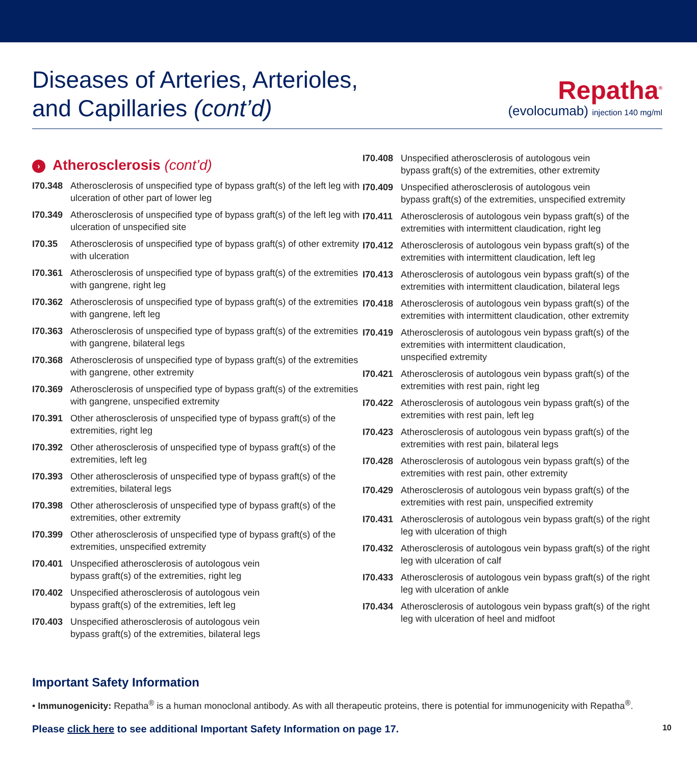Diseases of Arteries, Arterioles,
and Capillaries (cont’d)
Repatha<sup>®</sup>
(evolocumab) injection 140 mg/ml
› Atherosclerosis (cont’d)
I70.348
Atherosclerosis of unspecified type of bypass graft(s) of the left leg with ulceration of other part of lower leg
I70.349
Atherosclerosis of unspecified type of bypass graft(s) of the left leg with ulceration of unspecified site
I70.35 Atherosclerosis of unspecified type of bypass graft(s) of other extremity with ulceration
I70.361
Atherosclerosis of unspecified type of bypass graft(s) of the extremities with gangrene, right leg
I70.362
Atherosclerosis of unspecified type of bypass graft(s) of the extremities with gangrene, left leg
I70.363
Atherosclerosis of unspecified type of bypass graft(s) of the extremities with gangrene, bilateral legs
I70.368
Atherosclerosis of unspecified type of bypass graft(s) of the extremities with gangrene, other extremity
I70.369
Atherosclerosis of unspecified type of bypass graft(s) of the extremities with gangrene, unspecified extremity
I70.391
Other atherosclerosis of unspecified type of bypass graft(s) of the extremities, right leg
I70.392
Other atherosclerosis of unspecified type of bypass graft(s) of the extremities, left leg
I70.393
Other atherosclerosis of unspecified type of bypass graft(s) of the extremities, bilateral legs
I70.398
Other atherosclerosis of unspecified type of bypass graft(s) of the extremities, other extremity
I70.399
Other atherosclerosis of unspecified type of bypass graft(s) of the extremities, unspecified extremity
I70.401
Unspecified atherosclerosis of autologous vein
bypass graft(s) of the extremities, right leg
I70.402
Unspecified atherosclerosis of autologous vein
bypass graft(s) of the extremities, left leg
I70.403
Unspecified atherosclerosis of autologous vein
bypass graft(s) of the extremities, bilateral legs
I70.408
Unspecified atherosclerosis of autologous vein
bypass graft(s) of the extremities, other extremity
I70.409
Unspecified atherosclerosis of autologous vein
bypass graft(s) of the extremities, unspecified extremity
I70.411
Atherosclerosis of autologous vein bypass graft(s) of the extremities with intermittent claudication, right leg
I70.412
Atherosclerosis of autologous vein bypass graft(s) of the extremities with intermittent claudication, left leg
I70.413
Atherosclerosis of autologous vein bypass graft(s) of the extremities with intermittent claudication, bilateral legs
I70.418
Atherosclerosis of autologous vein bypass graft(s) of the extremities with intermittent claudication, other extremity
I70.419
Atherosclerosis of autologous vein bypass graft(s) of the extremities with intermittent claudication,
unspecified extremity
I70.421
Atherosclerosis of autologous vein bypass graft(s) of the extremities with rest pain, right leg
I70.422
Atherosclerosis of autologous vein bypass graft(s) of the extremities with rest pain, left leg
I70.423
Atherosclerosis of autologous vein bypass graft(s) of the extremities with rest pain, bilateral legs
I70.428
Atherosclerosis of autologous vein bypass graft(s) of the extremities with rest pain, other extremity
I70.429
Atherosclerosis of autologous vein bypass graft(s) of the extremities with rest pain, unspecified extremity
I70.431
Atherosclerosis of autologous vein bypass graft(s) of the right leg with ulceration of thigh
I70.432
Atherosclerosis of autologous vein bypass graft(s) of the right leg with ulceration of calf
I70.433
Atherosclerosis of autologous vein bypass graft(s) of the right leg with ulceration of ankle
I70.434
Atherosclerosis of autologous vein bypass graft(s) of the right leg with ulceration of heel and midfoot
Important Safety Information
• Immunogenicity: Repatha<sup>®</sup> is a human monoclonal antibody. As with all therapeutic proteins, there is potential for immunogenicity with Repatha<sup>®</sup>.
Please click here to see additional Important Safety Information on page 17.
10